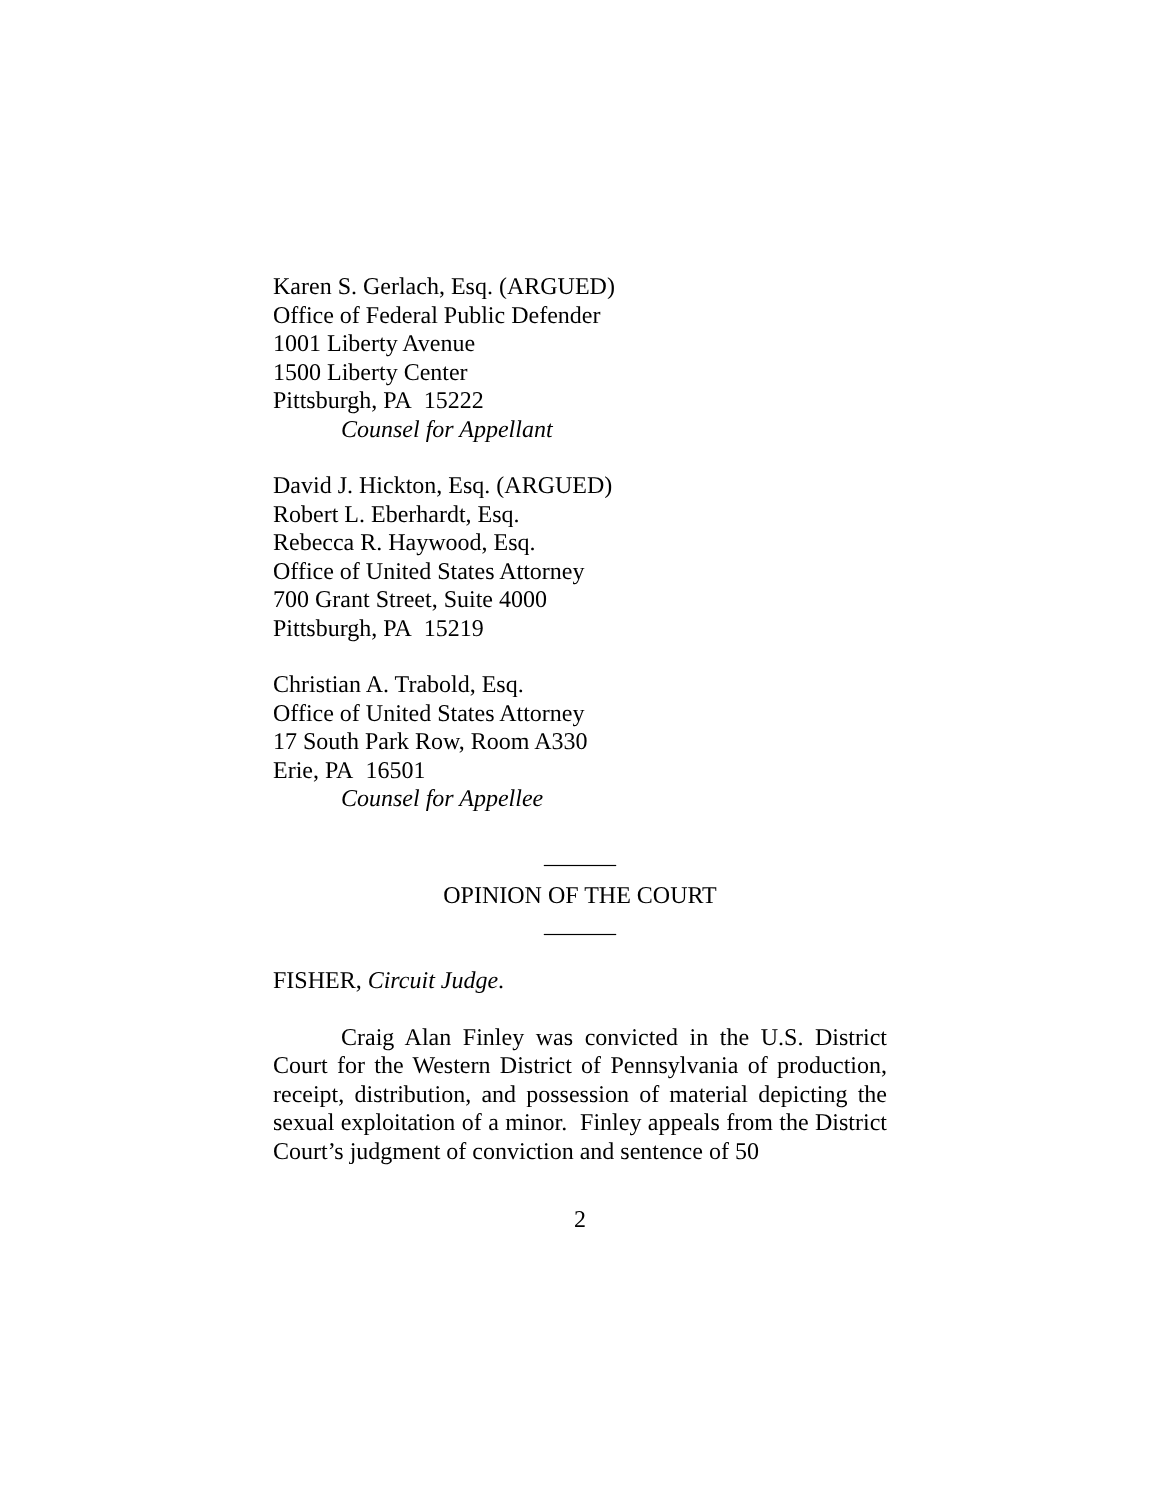Karen S. Gerlach, Esq. (ARGUED)
Office of Federal Public Defender
1001 Liberty Avenue
1500 Liberty Center
Pittsburgh, PA 15222
Counsel for Appellant
David J. Hickton, Esq. (ARGUED)
Robert L. Eberhardt, Esq.
Rebecca R. Haywood, Esq.
Office of United States Attorney
700 Grant Street, Suite 4000
Pittsburgh, PA 15219
Christian A. Trabold, Esq.
Office of United States Attorney
17 South Park Row, Room A330
Erie, PA 16501
Counsel for Appellee
______
OPINION OF THE COURT
______
FISHER, Circuit Judge.
Craig Alan Finley was convicted in the U.S. District Court for the Western District of Pennsylvania of production, receipt, distribution, and possession of material depicting the sexual exploitation of a minor. Finley appeals from the District Court’s judgment of conviction and sentence of 50
2